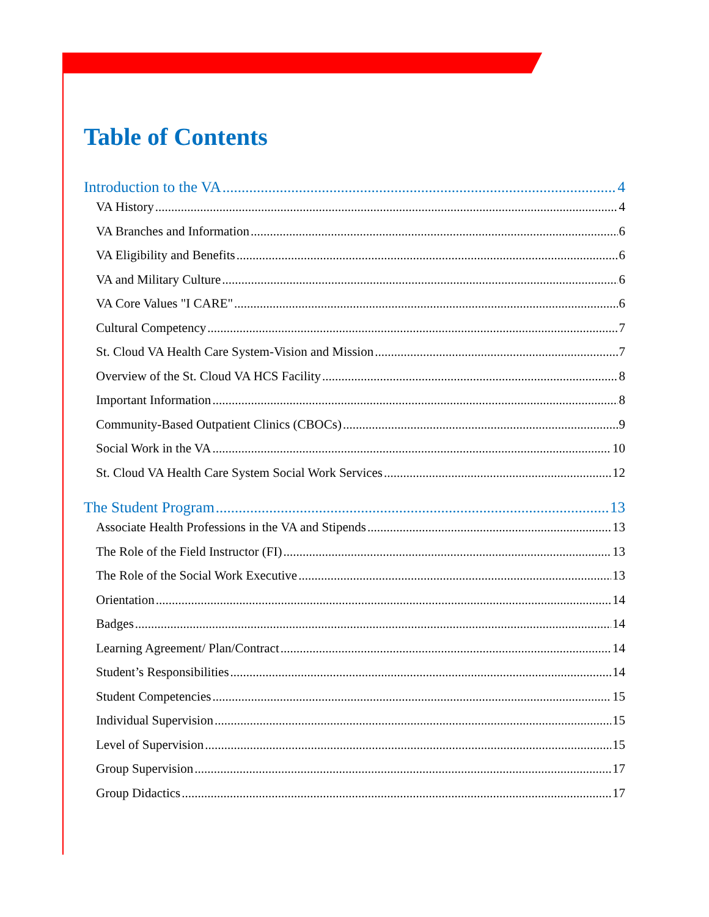Table of Contents
Introduction to the VA 4
VA History 4
VA Branches and Information 6
VA Eligibility and Benefits 6
VA and Military Culture 6
VA Core Values "I CARE" 6
Cultural Competency 7
St. Cloud VA Health Care System-Vision and Mission 7
Overview of the St. Cloud VA HCS Facility 8
Important Information 8
Community-Based Outpatient Clinics (CBOCs) 9
Social Work in the VA 10
St. Cloud VA Health Care System Social Work Services 12
The Student Program 13
Associate Health Professions in the VA and Stipends 13
The Role of the Field Instructor (FI) 13
The Role of the Social Work Executive 13
Orientation 14
Badges 14
Learning Agreement/ Plan/Contract 14
Student’s Responsibilities 14
Student Competencies 15
Individual Supervision 15
Level of Supervision 15
Group Supervision 17
Group Didactics 17